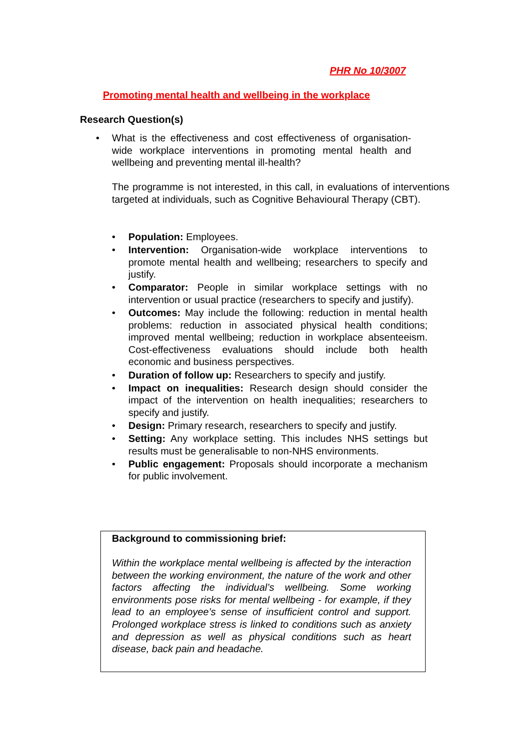PHR No 10/3007
Promoting mental health and wellbeing in the workplace
Research Question(s)
• What is the effectiveness and cost effectiveness of organisation-wide workplace interventions in promoting mental health and wellbeing and preventing mental ill-health?
The programme is not interested, in this call, in evaluations of interventions targeted at individuals, such as Cognitive Behavioural Therapy (CBT).
• Population: Employees.
• Intervention: Organisation-wide workplace interventions to promote mental health and wellbeing; researchers to specify and justify.
• Comparator: People in similar workplace settings with no intervention or usual practice (researchers to specify and justify).
• Outcomes: May include the following: reduction in mental health problems: reduction in associated physical health conditions; improved mental wellbeing; reduction in workplace absenteeism. Cost-effectiveness evaluations should include both health economic and business perspectives.
• Duration of follow up: Researchers to specify and justify.
• Impact on inequalities: Research design should consider the impact of the intervention on health inequalities; researchers to specify and justify.
• Design: Primary research, researchers to specify and justify.
• Setting: Any workplace setting. This includes NHS settings but results must be generalisable to non-NHS environments.
• Public engagement: Proposals should incorporate a mechanism for public involvement.
Background to commissioning brief:
Within the workplace mental wellbeing is affected by the interaction between the working environment, the nature of the work and other factors affecting the individual’s wellbeing. Some working environments pose risks for mental wellbeing - for example, if they lead to an employee’s sense of insufficient control and support. Prolonged workplace stress is linked to conditions such as anxiety and depression as well as physical conditions such as heart disease, back pain and headache.